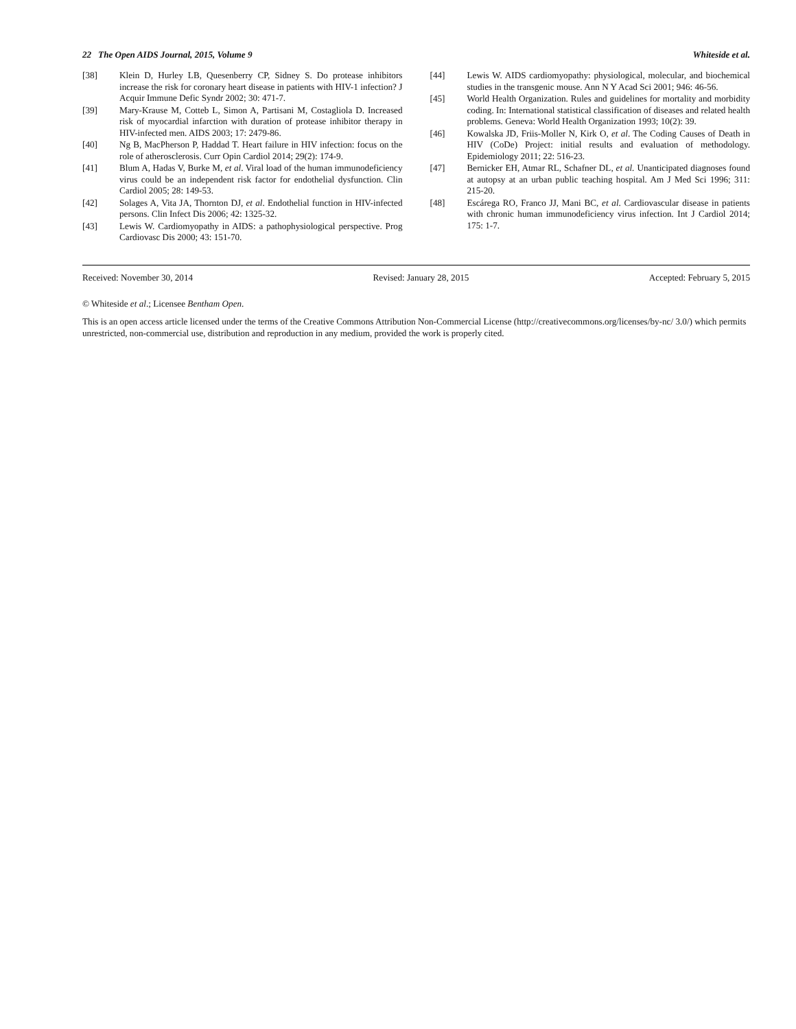22 The Open AIDS Journal, 2015, Volume 9 Whiteside et al.
[38] Klein D, Hurley LB, Quesenberry CP, Sidney S. Do protease inhibitors increase the risk for coronary heart disease in patients with HIV-1 infection? J Acquir Immune Defic Syndr 2002; 30: 471-7.
[39] Mary-Krause M, Cotteb L, Simon A, Partisani M, Costagliola D. Increased risk of myocardial infarction with duration of protease inhibitor therapy in HIV-infected men. AIDS 2003; 17: 2479-86.
[40] Ng B, MacPherson P, Haddad T. Heart failure in HIV infection: focus on the role of atherosclerosis. Curr Opin Cardiol 2014; 29(2): 174-9.
[41] Blum A, Hadas V, Burke M, et al. Viral load of the human immunodeficiency virus could be an independent risk factor for endothelial dysfunction. Clin Cardiol 2005; 28: 149-53.
[42] Solages A, Vita JA, Thornton DJ, et al. Endothelial function in HIV-infected persons. Clin Infect Dis 2006; 42: 1325-32.
[43] Lewis W. Cardiomyopathy in AIDS: a pathophysiological perspective. Prog Cardiovasc Dis 2000; 43: 151-70.
[44] Lewis W. AIDS cardiomyopathy: physiological, molecular, and biochemical studies in the transgenic mouse. Ann N Y Acad Sci 2001; 946: 46-56.
[45] World Health Organization. Rules and guidelines for mortality and morbidity coding. In: International statistical classification of diseases and related health problems. Geneva: World Health Organization 1993; 10(2): 39.
[46] Kowalska JD, Friis-Moller N, Kirk O, et al. The Coding Causes of Death in HIV (CoDe) Project: initial results and evaluation of methodology. Epidemiology 2011; 22: 516-23.
[47] Bernicker EH, Atmar RL, Schafner DL, et al. Unanticipated diagnoses found at autopsy at an urban public teaching hospital. Am J Med Sci 1996; 311: 215-20.
[48] Escárega RO, Franco JJ, Mani BC, et al. Cardiovascular disease in patients with chronic human immunodeficiency virus infection. Int J Cardiol 2014; 175: 1-7.
Received: November 30, 2014 Revised: January 28, 2015 Accepted: February 5, 2015
© Whiteside et al.; Licensee Bentham Open.
This is an open access article licensed under the terms of the Creative Commons Attribution Non-Commercial License (http://creativecommons.org/licenses/by-nc/ 3.0/) which permits unrestricted, non-commercial use, distribution and reproduction in any medium, provided the work is properly cited.